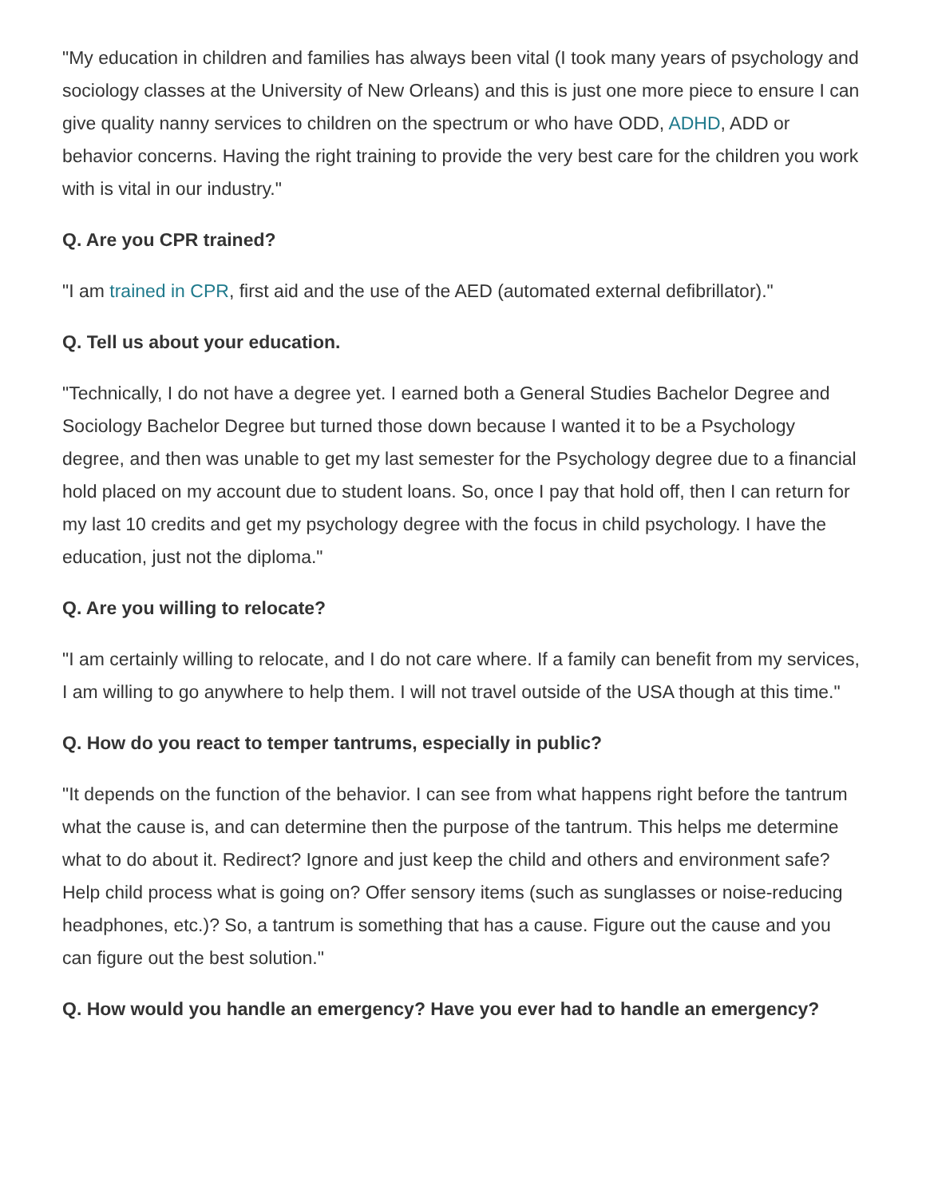"My education in children and families has always been vital (I took many years of psychology and sociology classes at the University of New Orleans) and this is just one more piece to ensure I can give quality nanny services to children on the spectrum or who have ODD, ADHD, ADD or behavior concerns. Having the right training to provide the very best care for the children you work with is vital in our industry."
Q. Are you CPR trained?
"I am trained in CPR, first aid and the use of the AED (automated external defibrillator)."
Q. Tell us about your education.
"Technically, I do not have a degree yet. I earned both a General Studies Bachelor Degree and Sociology Bachelor Degree but turned those down because I wanted it to be a Psychology degree, and then was unable to get my last semester for the Psychology degree due to a financial hold placed on my account due to student loans. So, once I pay that hold off, then I can return for my last 10 credits and get my psychology degree with the focus in child psychology. I have the education, just not the diploma."
Q. Are you willing to relocate?
"I am certainly willing to relocate, and I do not care where. If a family can benefit from my services, I am willing to go anywhere to help them. I will not travel outside of the USA though at this time."
Q. How do you react to temper tantrums, especially in public?
"It depends on the function of the behavior. I can see from what happens right before the tantrum what the cause is, and can determine then the purpose of the tantrum. This helps me determine what to do about it. Redirect? Ignore and just keep the child and others and environment safe? Help child process what is going on? Offer sensory items (such as sunglasses or noise-reducing headphones, etc.)? So, a tantrum is something that has a cause. Figure out the cause and you can figure out the best solution."
Q. How would you handle an emergency? Have you ever had to handle an emergency?